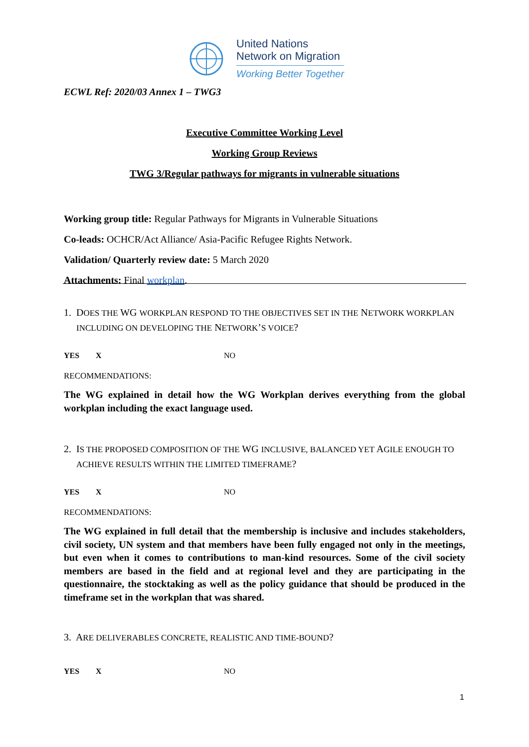United Nations
Network on Migration
Working Better Together
ECWL Ref: 2020/03 Annex 1 – TWG3
Executive Committee Working Level
Working Group Reviews
TWG 3/Regular pathways for migrants in vulnerable situations
Working group title: Regular Pathways for Migrants in Vulnerable Situations
Co-leads: OCHCR/Act Alliance/ Asia-Pacific Refugee Rights Network.
Validation/ Quarterly review date: 5 March 2020
Attachments: Final workplan.
1. DOES THE WG WORKPLAN RESPOND TO THE OBJECTIVES SET IN THE NETWORK WORKPLAN
INCLUDING ON DEVELOPING THE NETWORK’S VOICE?
YES X NO
RECOMMENDATIONS:
The WG explained in detail how the WG Workplan derives everything from the global workplan including the exact language used.
2. IS THE PROPOSED COMPOSITION OF THE WG INCLUSIVE, BALANCED YET AGILE ENOUGH TO
ACHIEVE RESULTS WITHIN THE LIMITED TIMEFRAME?
YES X NO
RECOMMENDATIONS:
The WG explained in full detail that the membership is inclusive and includes stakeholders, civil society, UN system and that members have been fully engaged not only in the meetings, but even when it comes to contributions to man-kind resources. Some of the civil society members are based in the field and at regional level and they are participating in the questionnaire, the stocktaking as well as the policy guidance that should be produced in the timeframe set in the workplan that was shared.
3. ARE DELIVERABLES CONCRETE, REALISTIC AND TIME-BOUND?
YES X NO
1